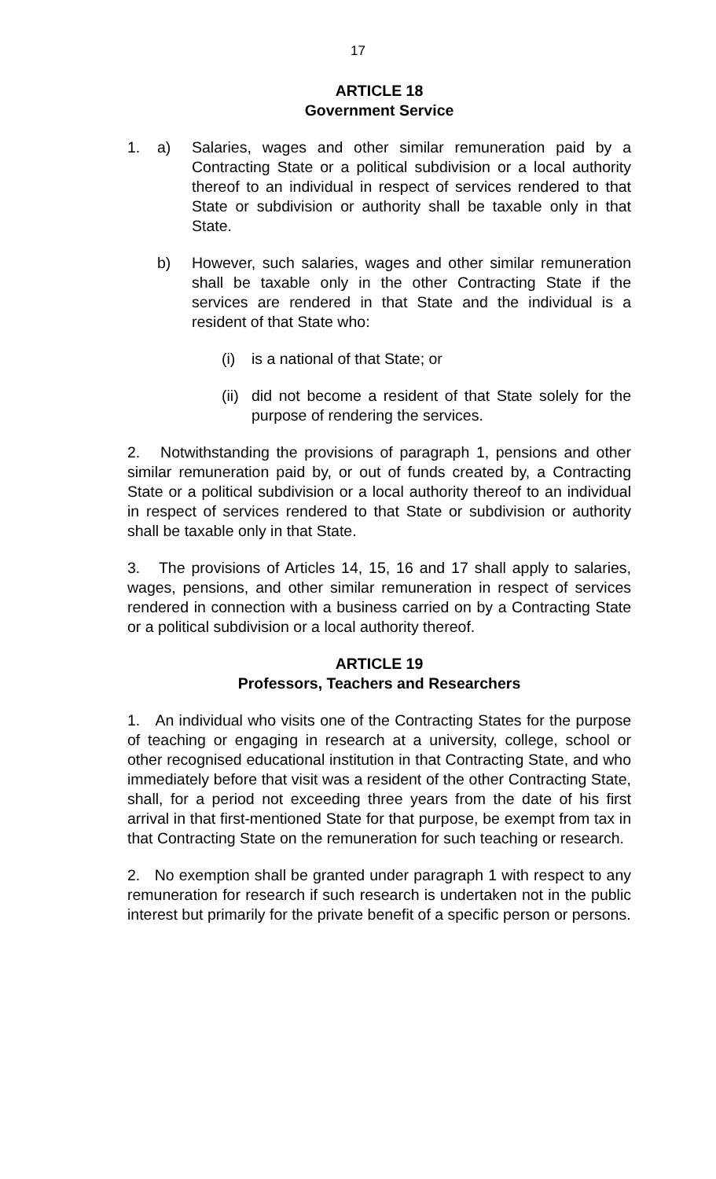17
ARTICLE 18
Government Service
1. a) Salaries, wages and other similar remuneration paid by a Contracting State or a political subdivision or a local authority thereof to an individual in respect of services rendered to that State or subdivision or authority shall be taxable only in that State.
b) However, such salaries, wages and other similar remuneration shall be taxable only in the other Contracting State if the services are rendered in that State and the individual is a resident of that State who:
(i) is a national of that State; or
(ii)
did not become a resident of that State solely for the purpose of rendering the services.
2. Notwithstanding the provisions of paragraph 1, pensions and other similar remuneration paid by, or out of funds created by, a Contracting State or a political subdivision or a local authority thereof to an individual in respect of services rendered to that State or subdivision or authority shall be taxable only in that State.
3. The provisions of Articles 14, 15, 16 and 17 shall apply to salaries, wages, pensions, and other similar remuneration in respect of services rendered in connection with a business carried on by a Contracting State or a political subdivision or a local authority thereof.
ARTICLE 19
Professors, Teachers and Researchers
1. An individual who visits one of the Contracting States for the purpose of teaching or engaging in research at a university, college, school or other recognised educational institution in that Contracting State, and who immediately before that visit was a resident of the other Contracting State, shall, for a period not exceeding three years from the date of his first arrival in that first-mentioned State for that purpose, be exempt from tax in that Contracting State on the remuneration for such teaching or research.
2. No exemption shall be granted under paragraph 1 with respect to any remuneration for research if such research is undertaken not in the public interest but primarily for the private benefit of a specific person or persons.